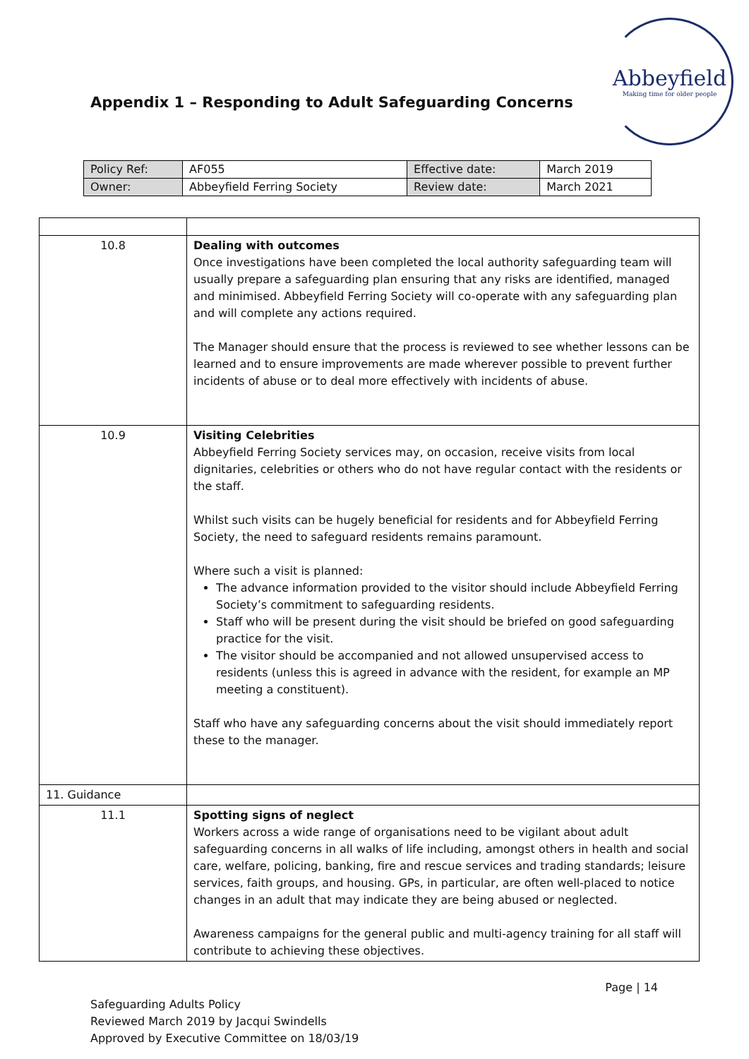Appendix 1 – Responding to Adult Safeguarding Concerns
Abbeyfield
Making time for older people
| Policy Ref: | AF055 | Effective date: | March 2019 |
| Owner: | Abbeyfield Ferring Society | Review date: | March 2021 |
| 10.8 | Dealing with outcomes Once investigations have been completed the local authority safeguarding team will usually prepare a safeguarding plan ensuring that any risks are identified, managed and minimised. Abbeyfield Ferring Society will co-operate with any safeguarding plan and will complete any actions required. The Manager should ensure that the process is reviewed to see whether lessons can be learned and to ensure improvements are made wherever possible to prevent further incidents of abuse or to deal more effectively with incidents of abuse. |
| 10.9 | Visiting Celebrities Abbeyfield Ferring Society services may, on occasion, receive visits from local dignitaries, celebrities or others who do not have regular contact with the residents or the staff. Whilst such visits can be hugely beneficial for residents and for Abbeyfield Ferring Society, the need to safeguard residents remains paramount. Where such a visit is planned: The advance information provided to the visitor should include Abbeyfield Ferring Society’s commitment to safeguarding residents. Staff who will be present during the visit should be briefed on good safeguarding practice for the visit. The visitor should be accompanied and not allowed unsupervised access to residents (unless this is agreed in advance with the resident, for example an MP meeting a constituent). Staff who have any safeguarding concerns about the visit should immediately report these to the manager. |
| 11. Guidance | |
| 11.1 | Spotting signs of neglect Workers across a wide range of organisations need to be vigilant about adult safeguarding concerns in all walks of life including, amongst others in health and social care, welfare, policing, banking, fire and rescue services and trading standards; leisure services, faith groups, and housing. GPs, in particular, are often well-placed to notice changes in an adult that may indicate they are being abused or neglected. Awareness campaigns for the general public and multi-agency training for all staff will contribute to achieving these objectives. |
Page | 14
Safeguarding Adults Policy
Reviewed March 2019 by Jacqui Swindells
Approved by Executive Committee on 18/03/19